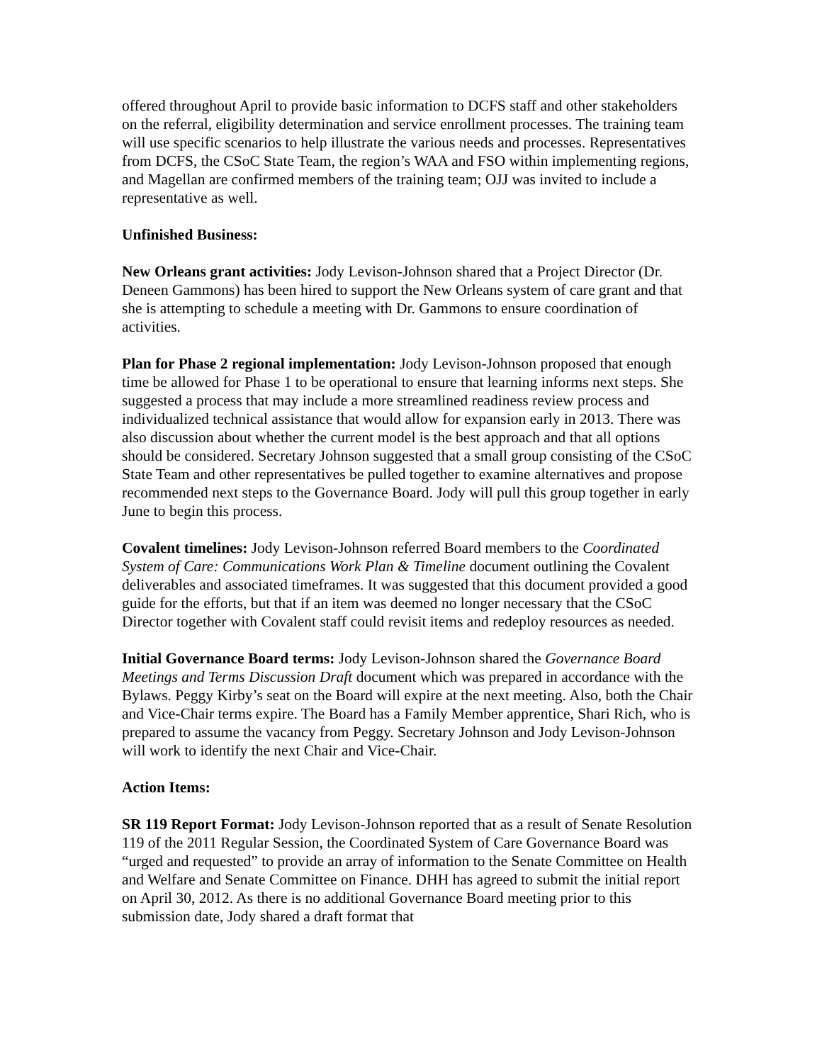offered throughout April to provide basic information to DCFS staff and other stakeholders on the referral, eligibility determination and service enrollment processes. The training team will use specific scenarios to help illustrate the various needs and processes. Representatives from DCFS, the CSoC State Team, the region’s WAA and FSO within implementing regions, and Magellan are confirmed members of the training team; OJJ was invited to include a representative as well.
Unfinished Business:
New Orleans grant activities: Jody Levison-Johnson shared that a Project Director (Dr. Deneen Gammons) has been hired to support the New Orleans system of care grant and that she is attempting to schedule a meeting with Dr. Gammons to ensure coordination of activities.
Plan for Phase 2 regional implementation: Jody Levison-Johnson proposed that enough time be allowed for Phase 1 to be operational to ensure that learning informs next steps. She suggested a process that may include a more streamlined readiness review process and individualized technical assistance that would allow for expansion early in 2013. There was also discussion about whether the current model is the best approach and that all options should be considered. Secretary Johnson suggested that a small group consisting of the CSoC State Team and other representatives be pulled together to examine alternatives and propose recommended next steps to the Governance Board. Jody will pull this group together in early June to begin this process.
Covalent timelines: Jody Levison-Johnson referred Board members to the Coordinated System of Care: Communications Work Plan & Timeline document outlining the Covalent deliverables and associated timeframes. It was suggested that this document provided a good guide for the efforts, but that if an item was deemed no longer necessary that the CSoC Director together with Covalent staff could revisit items and redeploy resources as needed.
Initial Governance Board terms: Jody Levison-Johnson shared the Governance Board Meetings and Terms Discussion Draft document which was prepared in accordance with the Bylaws. Peggy Kirby’s seat on the Board will expire at the next meeting. Also, both the Chair and Vice-Chair terms expire. The Board has a Family Member apprentice, Shari Rich, who is prepared to assume the vacancy from Peggy. Secretary Johnson and Jody Levison-Johnson will work to identify the next Chair and Vice-Chair.
Action Items:
SR 119 Report Format: Jody Levison-Johnson reported that as a result of Senate Resolution 119 of the 2011 Regular Session, the Coordinated System of Care Governance Board was “urged and requested” to provide an array of information to the Senate Committee on Health and Welfare and Senate Committee on Finance. DHH has agreed to submit the initial report on April 30, 2012. As there is no additional Governance Board meeting prior to this submission date, Jody shared a draft format that